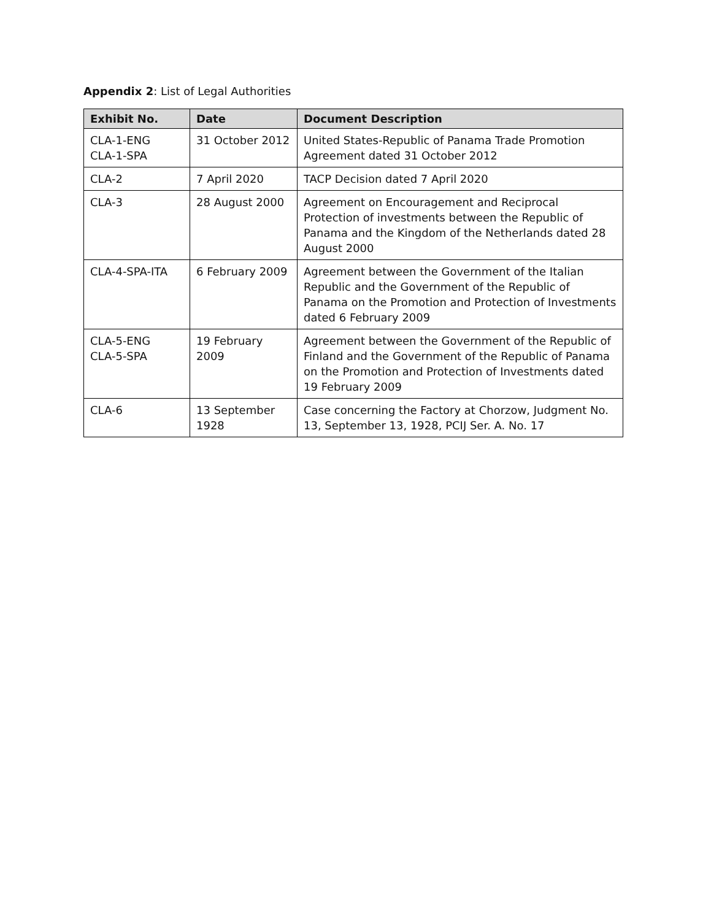Appendix 2: List of Legal Authorities
| Exhibit No. | Date | Document Description |
| --- | --- | --- |
| CLA-1-ENG CLA-1-SPA | 31 October 2012 | United States-Republic of Panama Trade Promotion Agreement dated 31 October 2012 |
| CLA-2 | 7 April 2020 | TACP Decision dated 7 April 2020 |
| CLA-3 | 28 August 2000 | Agreement on Encouragement and Reciprocal Protection of investments between the Republic of Panama and the Kingdom of the Netherlands dated 28 August 2000 |
| CLA-4-SPA-ITA | 6 February 2009 | Agreement between the Government of the Italian Republic and the Government of the Republic of Panama on the Promotion and Protection of Investments dated 6 February 2009 |
| CLA-5-ENG CLA-5-SPA | 19 February 2009 | Agreement between the Government of the Republic of Finland and the Government of the Republic of Panama on the Promotion and Protection of Investments dated 19 February 2009 |
| CLA-6 | 13 September 1928 | Case concerning the Factory at Chorzow, Judgment No. 13, September 13, 1928, PCIJ Ser. A. No. 17 |